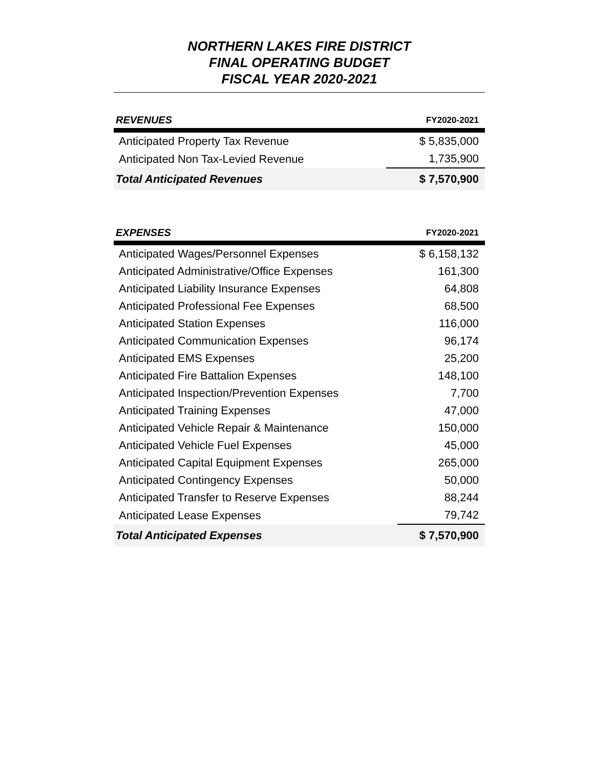NORTHERN LAKES FIRE DISTRICT
FINAL OPERATING BUDGET
FISCAL YEAR 2020-2021
| REVENUES | FY2020-2021 |
| --- | --- |
| Anticipated Property Tax Revenue | $ 5,835,000 |
| Anticipated Non Tax-Levied Revenue | 1,735,900 |
| Total Anticipated Revenues | $ 7,570,900 |
| EXPENSES | FY2020-2021 |
| --- | --- |
| Anticipated Wages/Personnel Expenses | $ 6,158,132 |
| Anticipated Administrative/Office Expenses | 161,300 |
| Anticipated Liability Insurance Expenses | 64,808 |
| Anticipated Professional Fee Expenses | 68,500 |
| Anticipated Station Expenses | 116,000 |
| Anticipated Communication Expenses | 96,174 |
| Anticipated EMS Expenses | 25,200 |
| Anticipated Fire Battalion Expenses | 148,100 |
| Anticipated Inspection/Prevention Expenses | 7,700 |
| Anticipated Training Expenses | 47,000 |
| Anticipated Vehicle Repair & Maintenance | 150,000 |
| Anticipated Vehicle Fuel Expenses | 45,000 |
| Anticipated Capital Equipment Expenses | 265,000 |
| Anticipated Contingency Expenses | 50,000 |
| Anticipated Transfer to Reserve Expenses | 88,244 |
| Anticipated Lease Expenses | 79,742 |
| Total Anticipated Expenses | $ 7,570,900 |